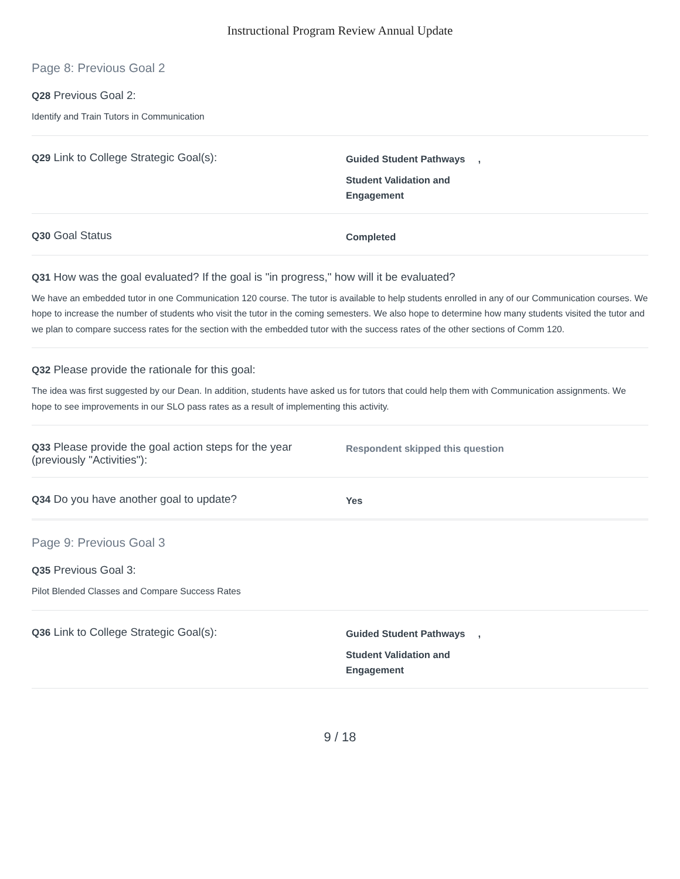Instructional Program Review Annual Update
Page 8: Previous Goal 2
Q28 Previous Goal 2:
Identify and Train Tutors in Communication
Q29 Link to College Strategic Goal(s):
Guided Student Pathways,
Student Validation and Engagement
Q30 Goal Status
Completed
Q31 How was the goal evaluated? If the goal is "in progress," how will it be evaluated?
We have an embedded tutor in one Communication 120 course. The tutor is available to help students enrolled in any of our Communication courses. We hope to increase the number of students who visit the tutor in the coming semesters. We also hope to determine how many students visited the tutor and we plan to compare success rates for the section with the embedded tutor with the success rates of the other sections of Comm 120.
Q32 Please provide the rationale for this goal:
The idea was first suggested by our Dean. In addition, students have asked us for tutors that could help them with Communication assignments. We hope to see improvements in our SLO pass rates as a result of implementing this activity.
Q33 Please provide the goal action steps for the year (previously "Activities"):
Respondent skipped this question
Q34 Do you have another goal to update?
Yes
Page 9: Previous Goal 3
Q35 Previous Goal 3:
Pilot Blended Classes and Compare Success Rates
Q36 Link to College Strategic Goal(s):
Guided Student Pathways,
Student Validation and Engagement
9 / 18